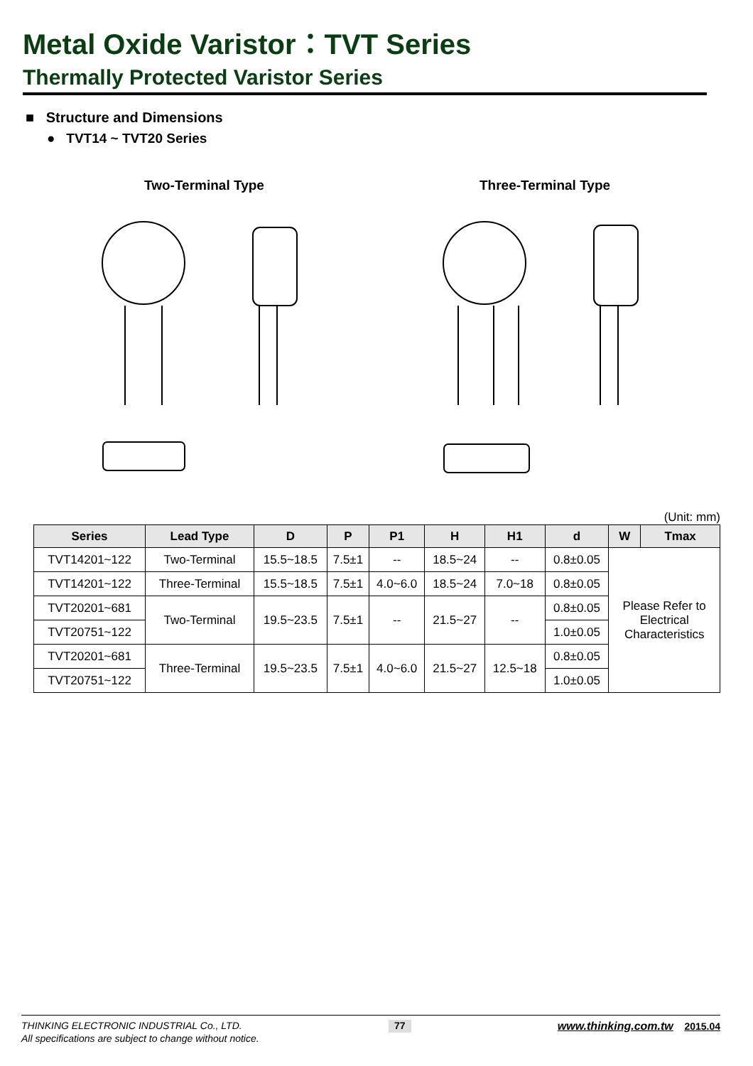Metal Oxide Varistor：TVT Series
Thermally Protected Varistor Series
■ Structure and Dimensions
● TVT14 ~ TVT20 Series
Two-Terminal Type Three-Terminal Type
(Unit: mm)
| Series | Lead Type | D | P | P1 | H | H1 | d | W | Tmax |
| --- | --- | --- | --- | --- | --- | --- | --- | --- | --- |
| TVT14201~122 | Two-Terminal | 15.5~18.5 | 7.5±1 | -- | 18.5~24 | -- | 0.8±0.05 | Please Refer to Electrical Characteristics | |
| TVT14201~122 | Three-Terminal | 15.5~18.5 | 7.5±1 | 4.0~6.0 | 18.5~24 | 7.0~18 | 0.8±0.05 | | |
| TVT20201~681 | Two-Terminal | 19.5~23.5 | 7.5±1 | -- | 21.5~27 | -- | 0.8±0.05 | | |
| TVT20751~122 | | | | | | | 1.0±0.05 | | |
| TVT20201~681 | Three-Terminal | 19.5~23.5 | 7.5±1 | 4.0~6.0 | 21.5~27 | 12.5~18 | 0.8±0.05 | | |
| TVT20751~122 | | | | | | | 1.0±0.05 | | |
THINKING ELECTRONIC INDUSTRIAL Co., LTD. 77 www.thinking.com.tw 2015.04
All specifications are subject to change without notice.